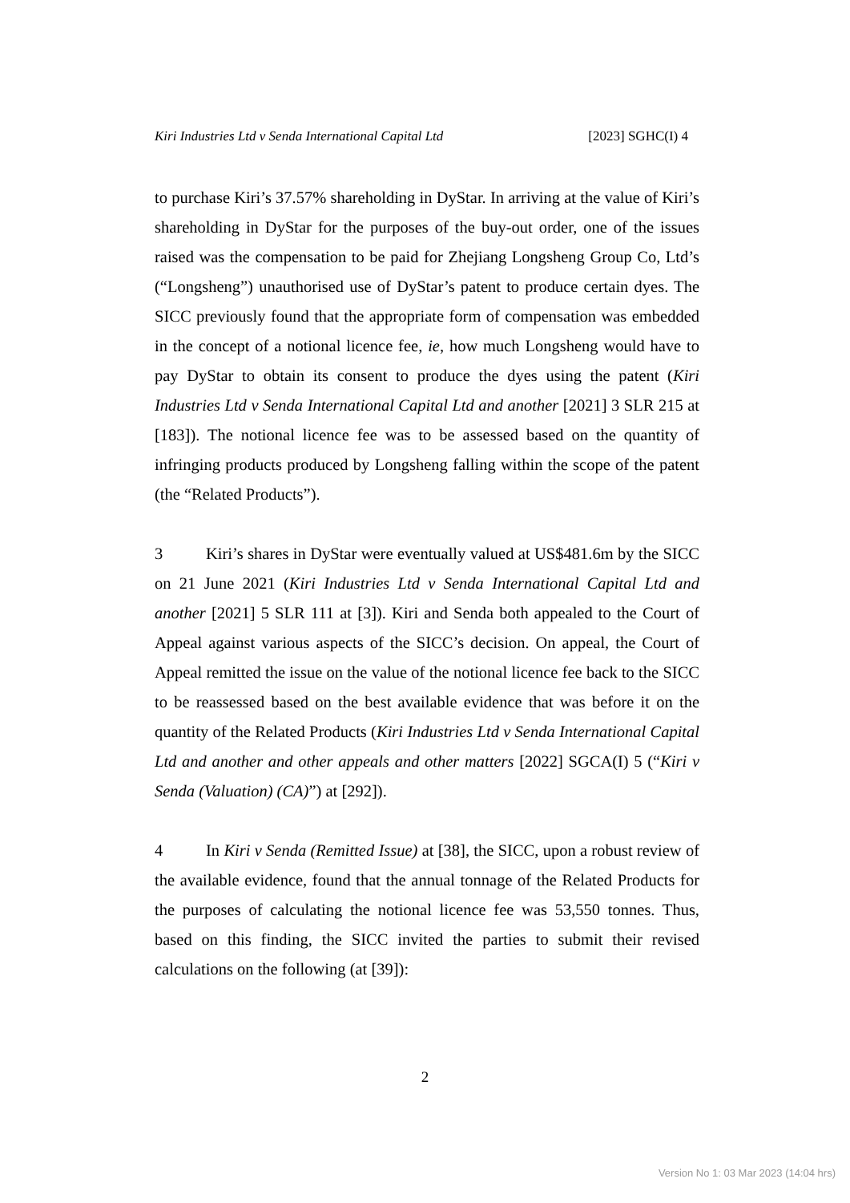Kiri Industries Ltd v Senda International Capital Ltd [2023] SGHC(I) 4
to purchase Kiri’s 37.57% shareholding in DyStar. In arriving at the value of Kiri’s shareholding in DyStar for the purposes of the buy-out order, one of the issues raised was the compensation to be paid for Zhejiang Longsheng Group Co, Ltd’s (“Longsheng”) unauthorised use of DyStar’s patent to produce certain dyes. The SICC previously found that the appropriate form of compensation was embedded in the concept of a notional licence fee, ie, how much Longsheng would have to pay DyStar to obtain its consent to produce the dyes using the patent (Kiri Industries Ltd v Senda International Capital Ltd and another [2021] 3 SLR 215 at [183]). The notional licence fee was to be assessed based on the quantity of infringing products produced by Longsheng falling within the scope of the patent (the “Related Products”).
3 Kiri’s shares in DyStar were eventually valued at US$481.6m by the SICC on 21 June 2021 (Kiri Industries Ltd v Senda International Capital Ltd and another [2021] 5 SLR 111 at [3]). Kiri and Senda both appealed to the Court of Appeal against various aspects of the SICC’s decision. On appeal, the Court of Appeal remitted the issue on the value of the notional licence fee back to the SICC to be reassessed based on the best available evidence that was before it on the quantity of the Related Products (Kiri Industries Ltd v Senda International Capital Ltd and another and other appeals and other matters [2022] SGCA(I) 5 (“Kiri v Senda (Valuation) (CA)”) at [292]).
4 In Kiri v Senda (Remitted Issue) at [38], the SICC, upon a robust review of the available evidence, found that the annual tonnage of the Related Products for the purposes of calculating the notional licence fee was 53,550 tonnes. Thus, based on this finding, the SICC invited the parties to submit their revised calculations on the following (at [39]):
2
Version No 1: 03 Mar 2023 (14:04 hrs)